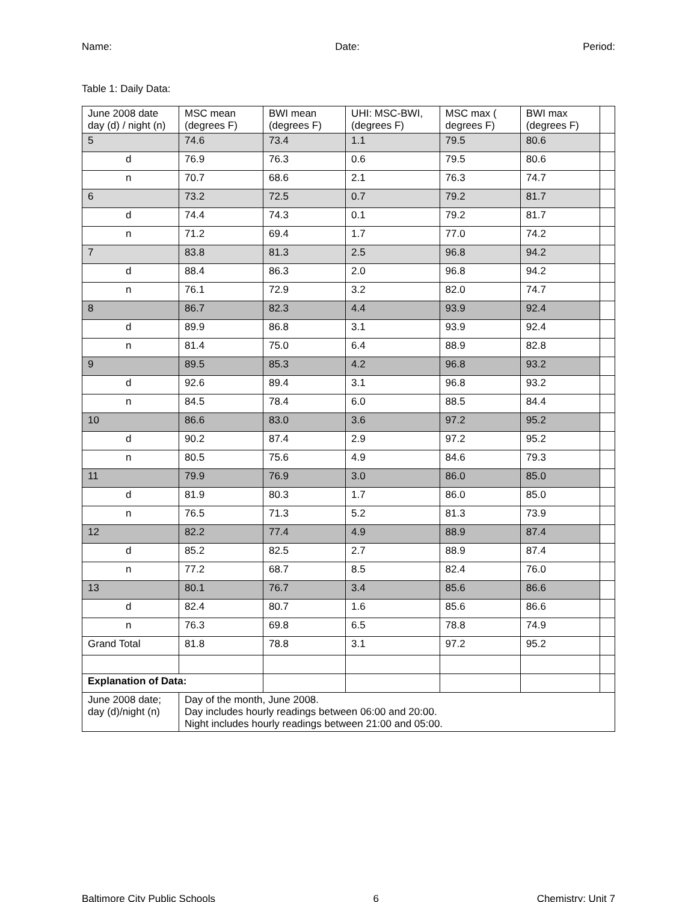Name: Date: Period:
Table 1: Daily Data:
| June 2008 date day (d) / night (n) | MSC mean (degrees F) | BWI mean (degrees F) | UHI: MSC-BWI, (degrees F) | MSC max ( degrees F) | BWI max (degrees F) | |
| 5 | 74.6 | 73.4 | 1.1 | 79.5 | 80.6 | |
| d | 76.9 | 76.3 | 0.6 | 79.5 | 80.6 | |
| n | 70.7 | 68.6 | 2.1 | 76.3 | 74.7 | |
| 6 | 73.2 | 72.5 | 0.7 | 79.2 | 81.7 | |
| d | 74.4 | 74.3 | 0.1 | 79.2 | 81.7 | |
| n | 71.2 | 69.4 | 1.7 | 77.0 | 74.2 | |
| 7 | 83.8 | 81.3 | 2.5 | 96.8 | 94.2 | |
| d | 88.4 | 86.3 | 2.0 | 96.8 | 94.2 | |
| n | 76.1 | 72.9 | 3.2 | 82.0 | 74.7 | |
| 8 | 86.7 | 82.3 | 4.4 | 93.9 | 92.4 | |
| d | 89.9 | 86.8 | 3.1 | 93.9 | 92.4 | |
| n | 81.4 | 75.0 | 6.4 | 88.9 | 82.8 | |
| 9 | 89.5 | 85.3 | 4.2 | 96.8 | 93.2 | |
| d | 92.6 | 89.4 | 3.1 | 96.8 | 93.2 | |
| n | 84.5 | 78.4 | 6.0 | 88.5 | 84.4 | |
| 10 | 86.6 | 83.0 | 3.6 | 97.2 | 95.2 | |
| d | 90.2 | 87.4 | 2.9 | 97.2 | 95.2 | |
| n | 80.5 | 75.6 | 4.9 | 84.6 | 79.3 | |
| 11 | 79.9 | 76.9 | 3.0 | 86.0 | 85.0 | |
| d | 81.9 | 80.3 | 1.7 | 86.0 | 85.0 | |
| n | 76.5 | 71.3 | 5.2 | 81.3 | 73.9 | |
| 12 | 82.2 | 77.4 | 4.9 | 88.9 | 87.4 | |
| d | 85.2 | 82.5 | 2.7 | 88.9 | 87.4 | |
| n | 77.2 | 68.7 | 8.5 | 82.4 | 76.0 | |
| 13 | 80.1 | 76.7 | 3.4 | 85.6 | 86.6 | |
| d | 82.4 | 80.7 | 1.6 | 85.6 | 86.6 | |
| n | 76.3 | 69.8 | 6.5 | 78.8 | 74.9 | |
| Grand Total | 81.8 | 78.8 | 3.1 | 97.2 | 95.2 | |
| Explanation of Data: | | | | | | |
| June 2008 date; day (d)/night (n) | Day of the month, June 2008. Day includes hourly readings between 06:00 and 20:00. Night includes hourly readings between 21:00 and 05:00. | | | | | |
Baltimore City Public Schools 6 Chemistry: Unit 7